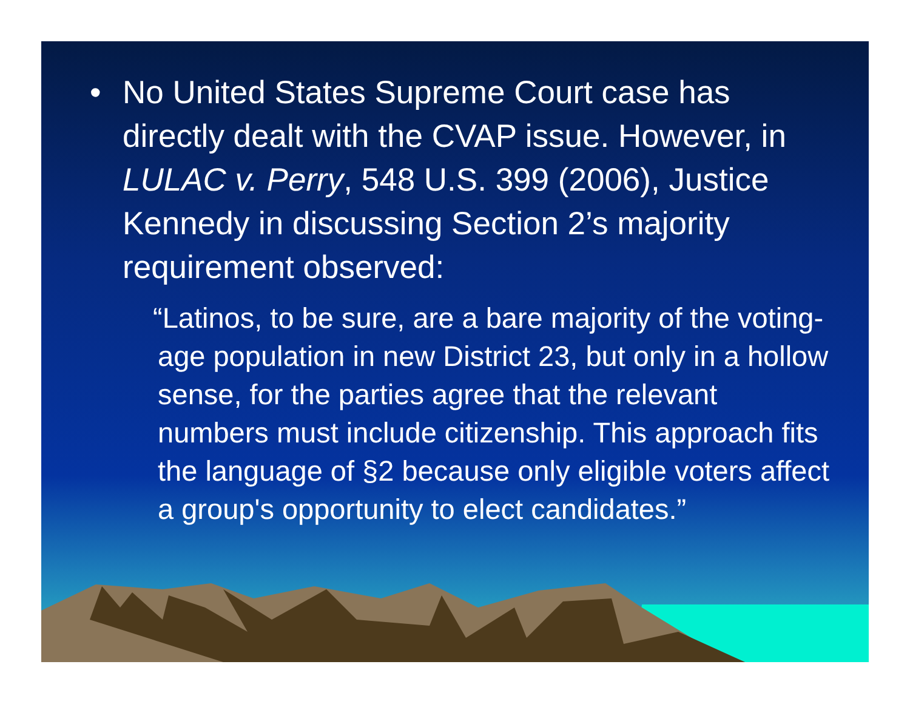• No United States Supreme Court case has directly dealt with the CVAP issue. However, in LULAC v. Perry, 548 U.S. 399 (2006), Justice Kennedy in discussing Section 2’s majority requirement observed:
“Latinos, to be sure, are a bare majority of the voting-age population in new District 23, but only in a hollow sense, for the parties agree that the relevant numbers must include citizenship. This approach fits the language of §2 because only eligible voters affect a group's opportunity to elect candidates.”